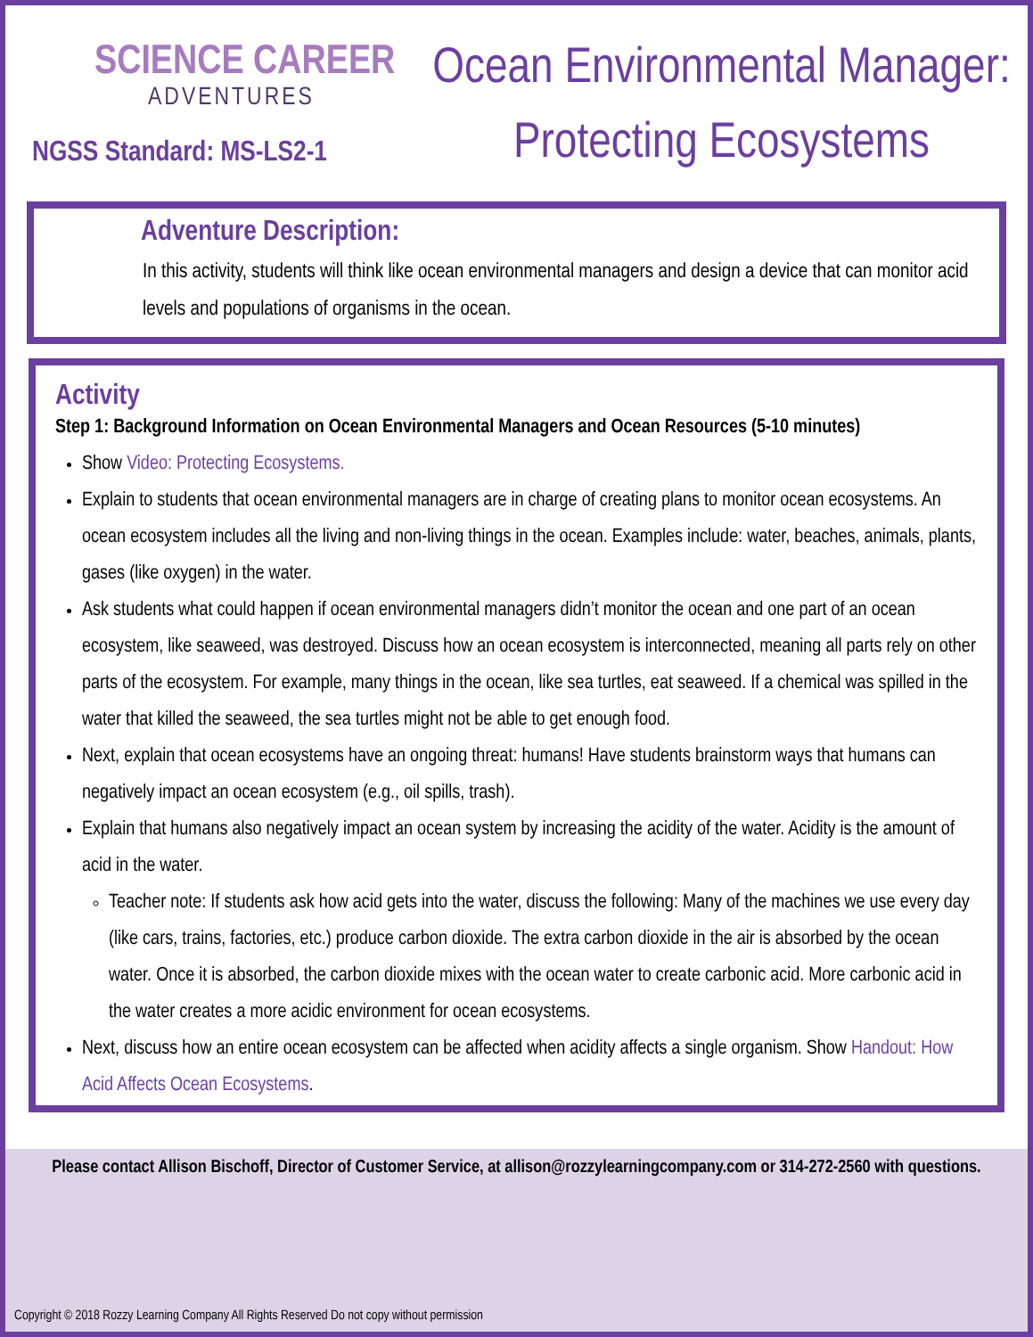SCIENCE CAREER
ADVENTURES
NGSS Standard: MS-LS2-1
Ocean Environmental Manager:
Protecting Ecosystems
Adventure Description:
In this activity, students will think like ocean environmental managers and design a device that can monitor acid levels and populations of organisms in the ocean.
Activity
Step 1: Background Information on Ocean Environmental Managers and Ocean Resources (5-10 minutes)
Show Video: Protecting Ecosystems.
Explain to students that ocean environmental managers are in charge of creating plans to monitor ocean ecosystems. An ocean ecosystem includes all the living and non-living things in the ocean. Examples include: water, beaches, animals, plants, gases (like oxygen) in the water.
Ask students what could happen if ocean environmental managers didn’t monitor the ocean and one part of an ocean ecosystem, like seaweed, was destroyed. Discuss how an ocean ecosystem is interconnected, meaning all parts rely on other parts of the ecosystem. For example, many things in the ocean, like sea turtles, eat seaweed. If a chemical was spilled in the water that killed the seaweed, the sea turtles might not be able to get enough food.
Next, explain that ocean ecosystems have an ongoing threat: humans! Have students brainstorm ways that humans can negatively impact an ocean ecosystem (e.g., oil spills, trash).
Explain that humans also negatively impact an ocean system by increasing the acidity of the water. Acidity is the amount of acid in the water.
Teacher note: If students ask how acid gets into the water, discuss the following: Many of the machines we use every day (like cars, trains, factories, etc.) produce carbon dioxide. The extra carbon dioxide in the air is absorbed by the ocean water. Once it is absorbed, the carbon dioxide mixes with the ocean water to create carbonic acid. More carbonic acid in the water creates a more acidic environment for ocean ecosystems.
Next, discuss how an entire ocean ecosystem can be affected when acidity affects a single organism. Show Handout: How Acid Affects Ocean Ecosystems.
Please contact Allison Bischoff, Director of Customer Service, at allison@rozzylearningcompany.com or 314-272-2560 with questions.
Copyright © 2018 Rozzy Learning Company All Rights Reserved Do not copy without permission